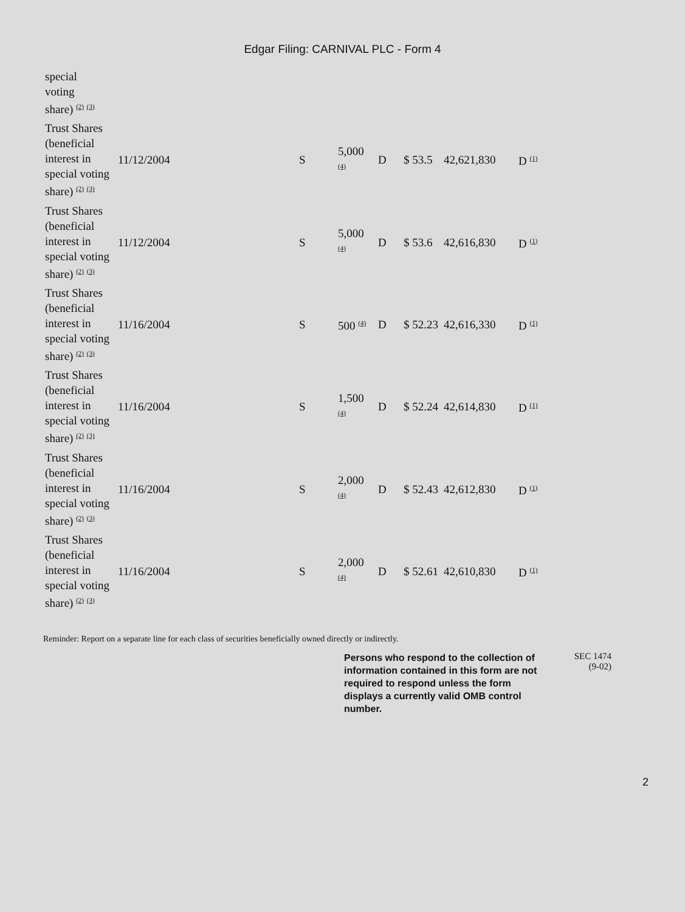Edgar Filing: CARNIVAL PLC - Form 4
| special voting share) <sup>(2)</sup> <sup>(3)</sup> | | | | | | | |
| Trust Shares (beneficial interest in special voting share) <sup>(2)</sup> <sup>(3)</sup> | 11/12/2004 | S | 5,000 <sup>(4)</sup> | D | $ 53.5 | 42,621,830 | D <sup>(1)</sup> |
| Trust Shares (beneficial interest in special voting share) <sup>(2)</sup> <sup>(3)</sup> | 11/12/2004 | S | 5,000 <sup>(4)</sup> | D | $ 53.6 | 42,616,830 | D <sup>(1)</sup> |
| Trust Shares (beneficial interest in special voting share) <sup>(2)</sup> <sup>(3)</sup> | 11/16/2004 | S | 500 <sup>(4)</sup> | D | $ 52.23 | 42,616,330 | D <sup>(1)</sup> |
| Trust Shares (beneficial interest in special voting share) <sup>(2)</sup> <sup>(3)</sup> | 11/16/2004 | S | 1,500 <sup>(4)</sup> | D | $ 52.24 | 42,614,830 | D <sup>(1)</sup> |
| Trust Shares (beneficial interest in special voting share) <sup>(2)</sup> <sup>(3)</sup> | 11/16/2004 | S | 2,000 <sup>(4)</sup> | D | $ 52.43 | 42,612,830 | D <sup>(1)</sup> |
| Trust Shares (beneficial interest in special voting share) <sup>(2)</sup> <sup>(3)</sup> | 11/16/2004 | S | 2,000 <sup>(4)</sup> | D | $ 52.61 | 42,610,830 | D <sup>(1)</sup> |
Reminder: Report on a separate line for each class of securities beneficially owned directly or indirectly.
Persons who respond to the collection of information contained in this form are not required to respond unless the form displays a currently valid OMB control number.
SEC 1474
(9-02)
2